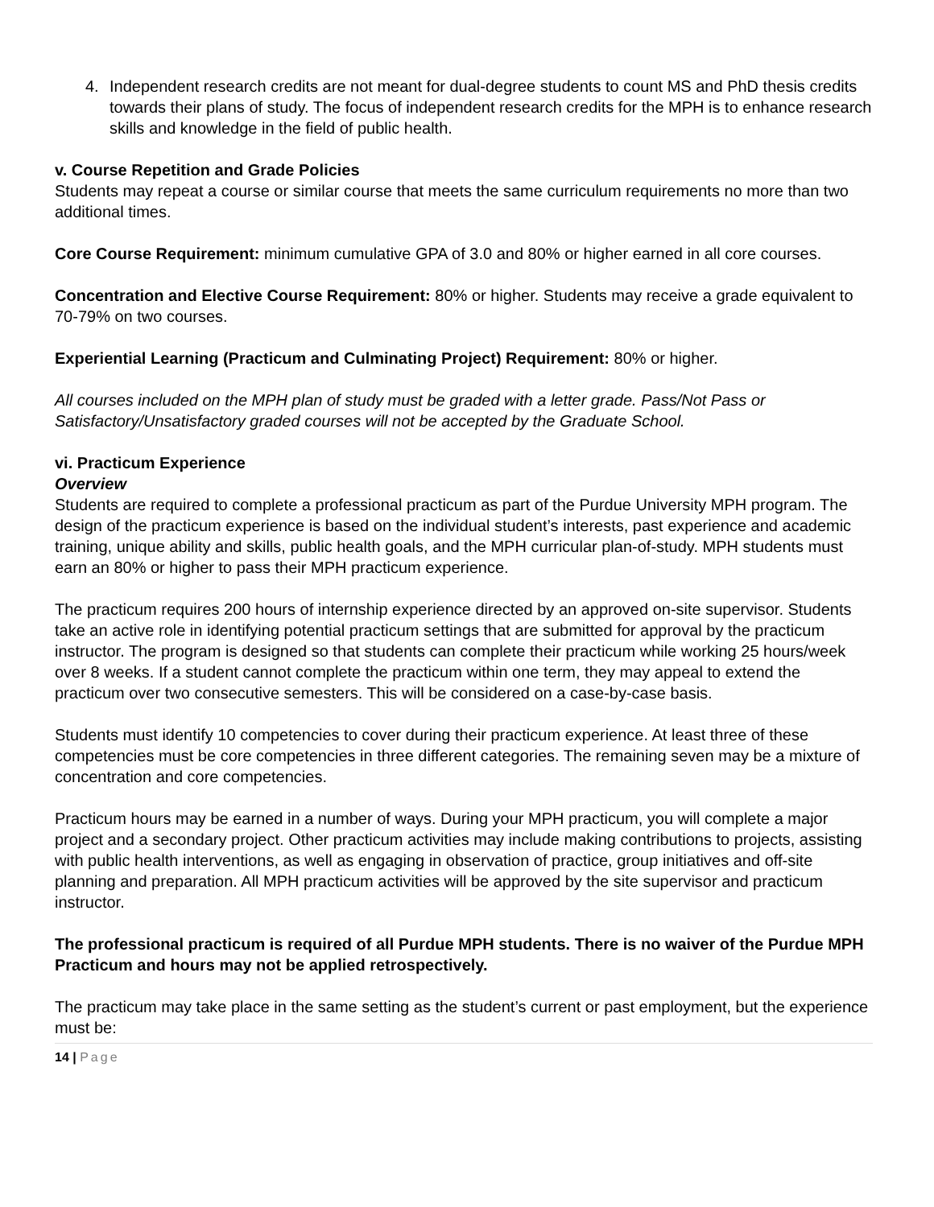4. Independent research credits are not meant for dual-degree students to count MS and PhD thesis credits towards their plans of study. The focus of independent research credits for the MPH is to enhance research skills and knowledge in the field of public health.
v. Course Repetition and Grade Policies
Students may repeat a course or similar course that meets the same curriculum requirements no more than two additional times.
Core Course Requirement: minimum cumulative GPA of 3.0 and 80% or higher earned in all core courses.
Concentration and Elective Course Requirement: 80% or higher. Students may receive a grade equivalent to 70-79% on two courses.
Experiential Learning (Practicum and Culminating Project) Requirement: 80% or higher.
All courses included on the MPH plan of study must be graded with a letter grade. Pass/Not Pass or Satisfactory/Unsatisfactory graded courses will not be accepted by the Graduate School.
vi. Practicum Experience
Overview
Students are required to complete a professional practicum as part of the Purdue University MPH program. The design of the practicum experience is based on the individual student’s interests, past experience and academic training, unique ability and skills, public health goals, and the MPH curricular plan-of-study. MPH students must earn an 80% or higher to pass their MPH practicum experience.
The practicum requires 200 hours of internship experience directed by an approved on-site supervisor. Students take an active role in identifying potential practicum settings that are submitted for approval by the practicum instructor. The program is designed so that students can complete their practicum while working 25 hours/week over 8 weeks. If a student cannot complete the practicum within one term, they may appeal to extend the practicum over two consecutive semesters. This will be considered on a case-by-case basis.
Students must identify 10 competencies to cover during their practicum experience. At least three of these competencies must be core competencies in three different categories. The remaining seven may be a mixture of concentration and core competencies.
Practicum hours may be earned in a number of ways. During your MPH practicum, you will complete a major project and a secondary project. Other practicum activities may include making contributions to projects, assisting with public health interventions, as well as engaging in observation of practice, group initiatives and off-site planning and preparation. All MPH practicum activities will be approved by the site supervisor and practicum instructor.
The professional practicum is required of all Purdue MPH students. There is no waiver of the Purdue MPH Practicum and hours may not be applied retrospectively.
The practicum may take place in the same setting as the student’s current or past employment, but the experience must be:
14 | Page